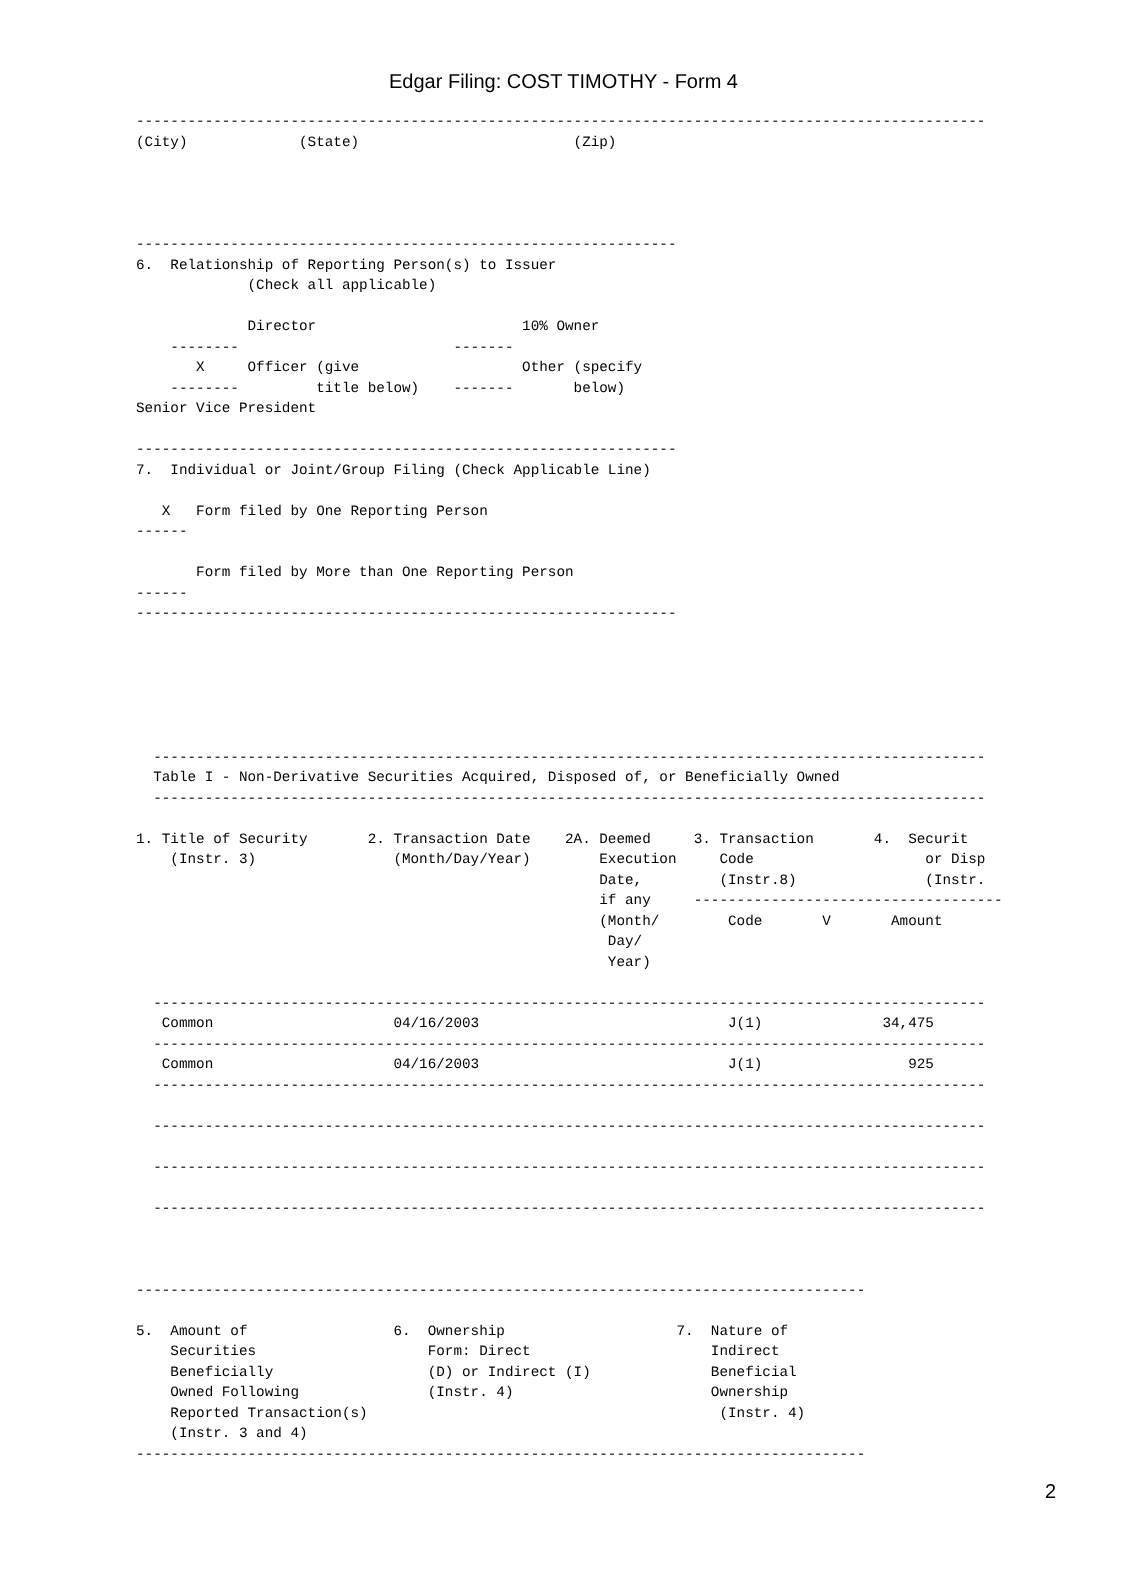Edgar Filing: COST TIMOTHY - Form 4
---------------------------------------------------------------------------------------------------
(City)             (State)                         (Zip)




---------------------------------------------------------------
6.  Relationship of Reporting Person(s) to Issuer
             (Check all applicable)

             Director                        10% Owner
    --------                         -------
       X     Officer (give                   Other (specify
    --------         title below)    -------       below)
Senior Vice President

---------------------------------------------------------------
7.  Individual or Joint/Group Filing (Check Applicable Line)

   X   Form filed by One Reporting Person
------

       Form filed by More than One Reporting Person
------
---------------------------------------------------------------






  -------------------------------------------------------------------------------------------------
  Table I - Non-Derivative Securities Acquired, Disposed of, or Beneficially Owned
  -------------------------------------------------------------------------------------------------

1. Title of Security       2. Transaction Date    2A. Deemed     3. Transaction       4.  Securit
    (Instr. 3)                (Month/Day/Year)        Execution     Code                    or Disp
                                                      Date,         (Instr.8)               (Instr.
                                                      if any     ------------------------------------
                                                      (Month/        Code       V       Amount
                                                       Day/
                                                       Year)

  -------------------------------------------------------------------------------------------------
   Common                     04/16/2003                             J(1)              34,475
  -------------------------------------------------------------------------------------------------
   Common                     04/16/2003                             J(1)                 925
  -------------------------------------------------------------------------------------------------

  -------------------------------------------------------------------------------------------------

  -------------------------------------------------------------------------------------------------

  -------------------------------------------------------------------------------------------------



-------------------------------------------------------------------------------------

5.  Amount of                 6.  Ownership                    7.  Nature of
    Securities                    Form: Direct                     Indirect
    Beneficially                  (D) or Indirect (I)              Beneficial
    Owned Following               (Instr. 4)                       Ownership
    Reported Transaction(s)                                         (Instr. 4)
    (Instr. 3 and 4)
-------------------------------------------------------------------------------------
2